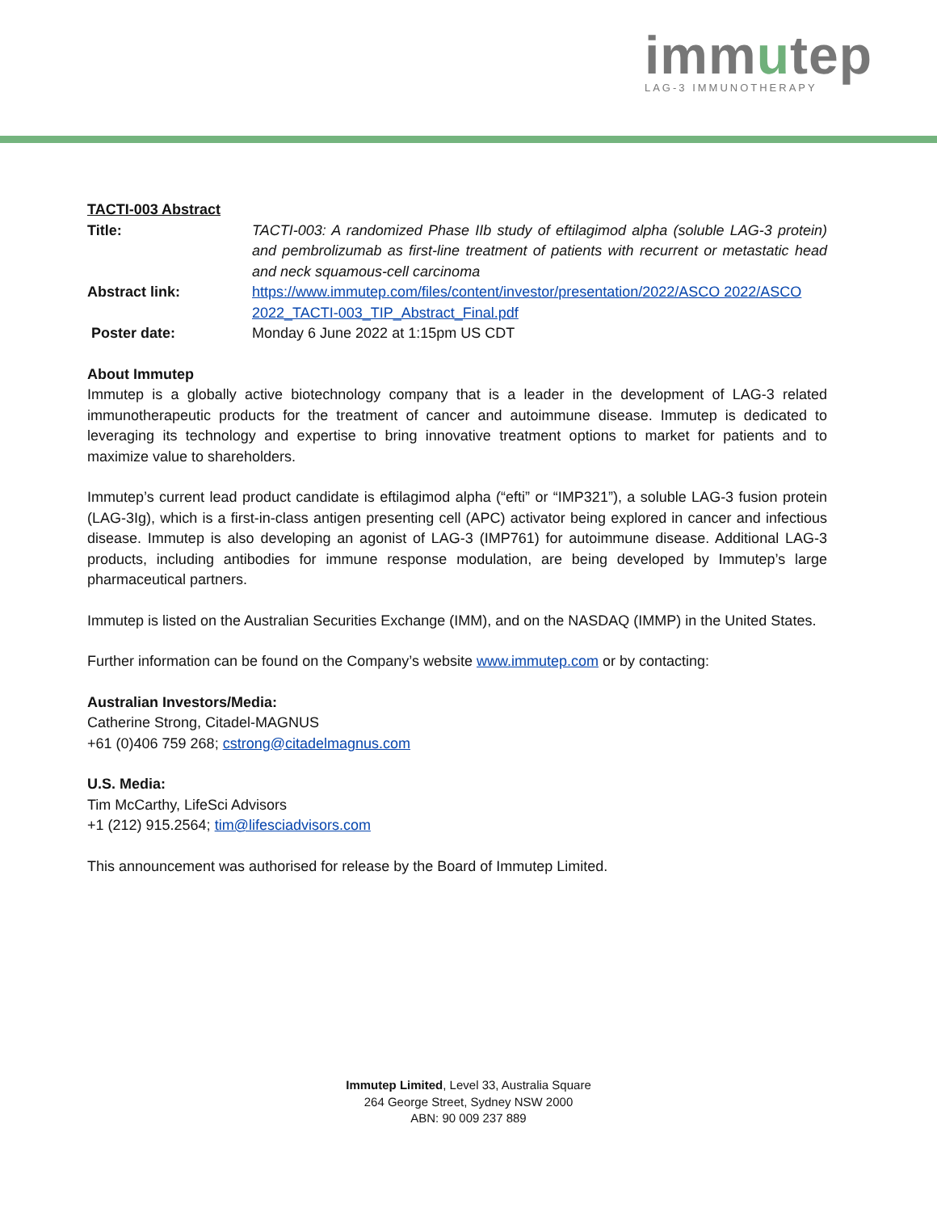immutep
LAG-3 IMMUNOTHERAPY
TACTI-003 Abstract
Title: TACTI-003: A randomized Phase IIb study of eftilagimod alpha (soluble LAG-3 protein) and pembrolizumab as first-line treatment of patients with recurrent or metastatic head and neck squamous-cell carcinoma
Abstract link: https://www.immutep.com/files/content/investor/presentation/2022/ASCO 2022/ASCO 2022_TACTI-003_TIP_Abstract_Final.pdf
Poster date: Monday 6 June 2022 at 1:15pm US CDT
About Immutep
Immutep is a globally active biotechnology company that is a leader in the development of LAG-3 related immunotherapeutic products for the treatment of cancer and autoimmune disease. Immutep is dedicated to leveraging its technology and expertise to bring innovative treatment options to market for patients and to maximize value to shareholders.
Immutep’s current lead product candidate is eftilagimod alpha (“efti” or “IMP321”), a soluble LAG-3 fusion protein (LAG-3Ig), which is a first-in-class antigen presenting cell (APC) activator being explored in cancer and infectious disease. Immutep is also developing an agonist of LAG-3 (IMP761) for autoimmune disease. Additional LAG-3 products, including antibodies for immune response modulation, are being developed by Immutep’s large pharmaceutical partners.
Immutep is listed on the Australian Securities Exchange (IMM), and on the NASDAQ (IMMP) in the United States.
Further information can be found on the Company’s website www.immutep.com or by contacting:
Australian Investors/Media:
Catherine Strong, Citadel-MAGNUS
+61 (0)406 759 268; cstrong@citadelmagnus.com
U.S. Media:
Tim McCarthy, LifeSci Advisors
+1 (212) 915.2564; tim@lifesciadvisors.com
This announcement was authorised for release by the Board of Immutep Limited.
Immutep Limited, Level 33, Australia Square
264 George Street, Sydney NSW 2000
ABN: 90 009 237 889